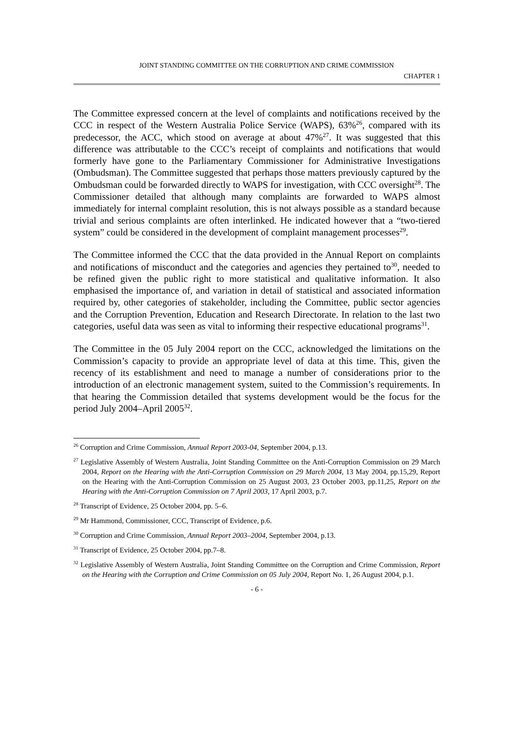JOINT STANDING COMMITTEE ON THE CORRUPTION AND CRIME COMMISSION
CHAPTER 1
The Committee expressed concern at the level of complaints and notifications received by the CCC in respect of the Western Australia Police Service (WAPS), 63%<sup>26</sup>, compared with its predecessor, the ACC, which stood on average at about 47%<sup>27</sup>. It was suggested that this difference was attributable to the CCC’s receipt of complaints and notifications that would formerly have gone to the Parliamentary Commissioner for Administrative Investigations (Ombudsman). The Committee suggested that perhaps those matters previously captured by the Ombudsman could be forwarded directly to WAPS for investigation, with CCC oversight<sup>28</sup>. The Commissioner detailed that although many complaints are forwarded to WAPS almost immediately for internal complaint resolution, this is not always possible as a standard because trivial and serious complaints are often interlinked. He indicated however that a “two-tiered system” could be considered in the development of complaint management processes<sup>29</sup>.
The Committee informed the CCC that the data provided in the Annual Report on complaints and notifications of misconduct and the categories and agencies they pertained to<sup>30</sup>, needed to be refined given the public right to more statistical and qualitative information. It also emphasised the importance of, and variation in detail of statistical and associated information required by, other categories of stakeholder, including the Committee, public sector agencies and the Corruption Prevention, Education and Research Directorate. In relation to the last two categories, useful data was seen as vital to informing their respective educational programs<sup>31</sup>.
The Committee in the 05 July 2004 report on the CCC, acknowledged the limitations on the Commission’s capacity to provide an appropriate level of data at this time. This, given the recency of its establishment and need to manage a number of considerations prior to the introduction of an electronic management system, suited to the Commission’s requirements. In that hearing the Commission detailed that systems development would be the focus for the period July 2004–April 2005<sup>32</sup>.
<sup>26</sup> Corruption and Crime Commission, Annual Report 2003-04, September 2004, p.13.
<sup>27</sup> Legislative Assembly of Western Australia, Joint Standing Committee on the Anti-Corruption Commission on 29 March 2004, Report on the Hearing with the Anti-Corruption Commission on 29 March 2004, 13 May 2004, pp.15,29, Report on the Hearing with the Anti-Corruption Commission on 25 August 2003, 23 October 2003, pp.11,25, Report on the Hearing with the Anti-Corruption Commission on 7 April 2003, 17 April 2003, p.7.
<sup>28</sup> Transcript of Evidence, 25 October 2004, pp. 5–6.
<sup>29</sup> Mr Hammond, Commissioner, CCC, Transcript of Evidence, p.6.
<sup>30</sup> Corruption and Crime Commission, Annual Report 2003–2004, September 2004, p.13.
<sup>31</sup> Transcript of Evidence, 25 October 2004, pp.7–8.
<sup>32</sup> Legislative Assembly of Western Australia, Joint Standing Committee on the Corruption and Crime Commission, Report on the Hearing with the Corruption and Crime Commission on 05 July 2004, Report No. 1, 26 August 2004, p.1.
- 6 -